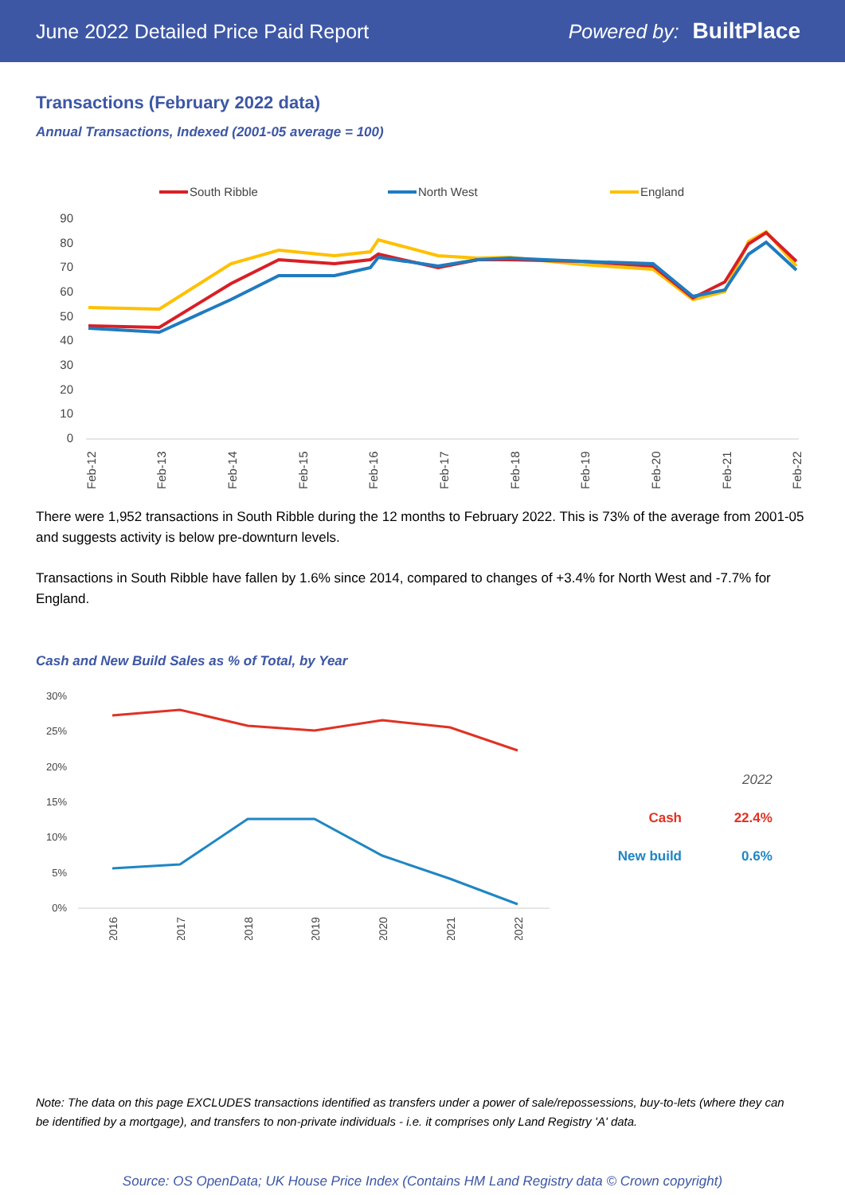June 2022 Detailed Price Paid Report Powered by: BuiltPlace
Transactions (February 2022 data)
Annual Transactions, Indexed (2001-05 average = 100)
South Ribble
North West
England
90
80
70
60
50
40
30
20
10
0
Feb-12
Feb-13
Feb-14
Feb-15
Feb-16
Feb-17
Feb-18
Feb-19
Feb-20
Feb-21
Feb-22
There were 1,952 transactions in South Ribble during the 12 months to February 2022. This is 73% of the average from 2001-05 and suggests activity is below pre-downturn levels.
Transactions in South Ribble have fallen by 1.6% since 2014, compared to changes of +3.4% for North West and -7.7% for England.
Cash and New Build Sales as % of Total, by Year
30%
25%
20%
15%
10%
5%
0%
2016
2017
2018
2019
2020
2021
2022
| | 2022 |
| Cash | 22.4% |
| New build | 0.6% |
Note: The data on this page EXCLUDES transactions identified as transfers under a power of sale/repossessions, buy-to-lets (where they can be identified by a mortgage), and transfers to non-private individuals - i.e. it comprises only Land Registry 'A' data.
Source: OS OpenData; UK House Price Index (Contains HM Land Registry data © Crown copyright)